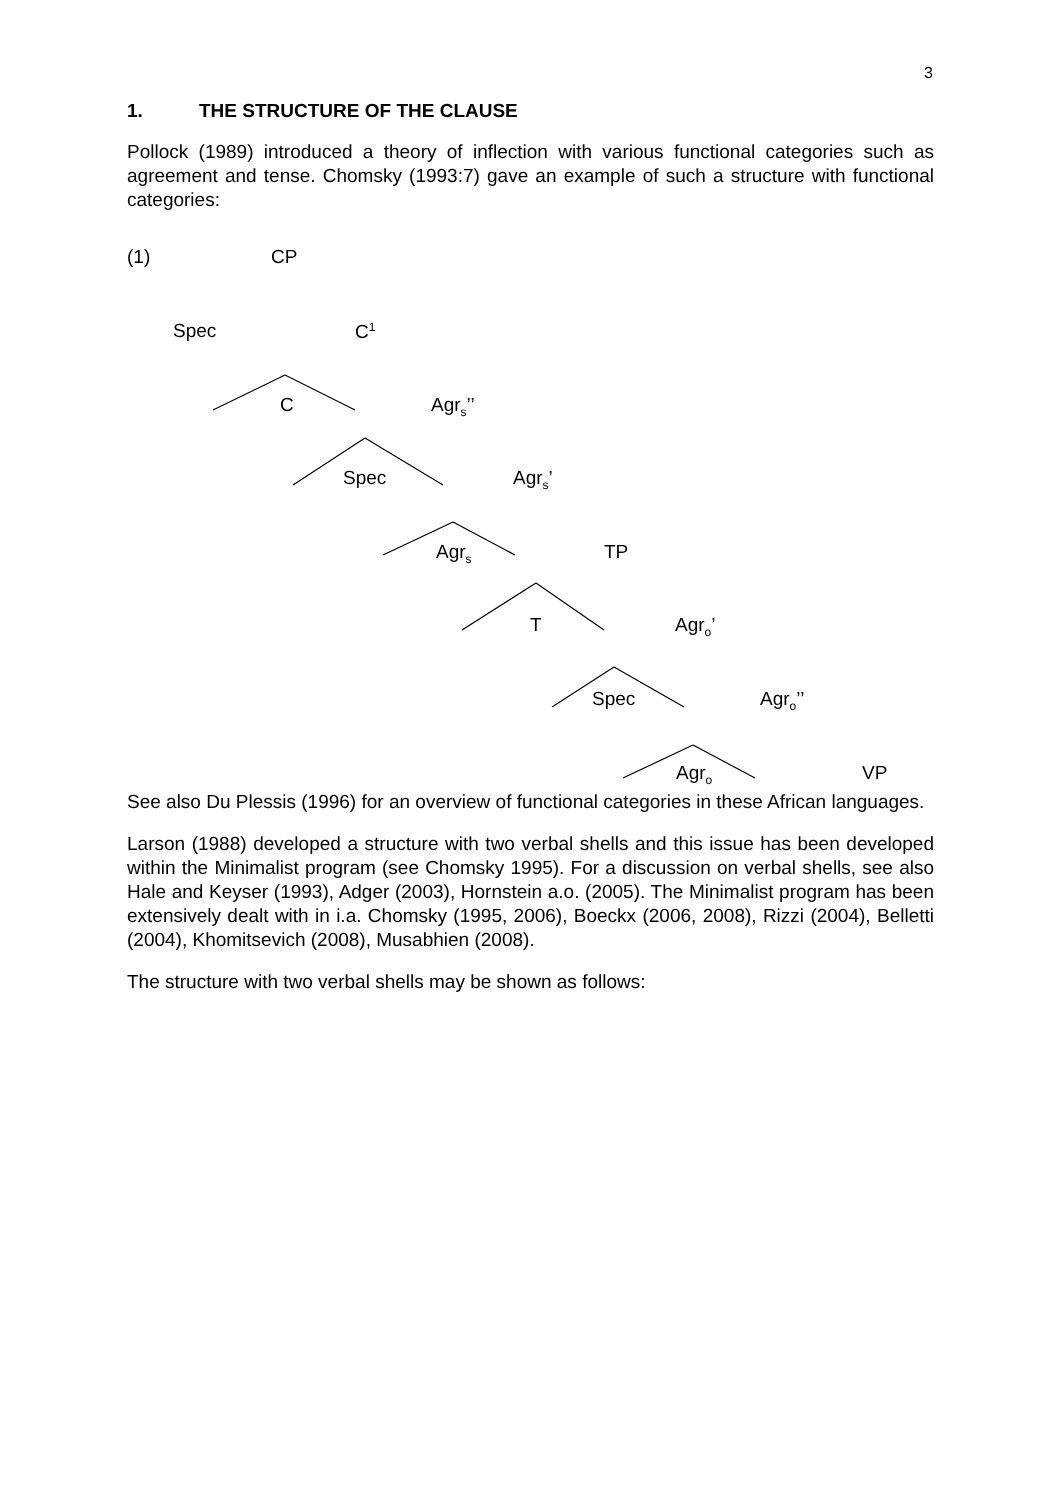3
1. THE STRUCTURE OF THE CLAUSE
Pollock (1989) introduced a theory of inflection with various functional categories such as agreement and tense. Chomsky (1993:7) gave an example of such a structure with functional categories:
(1) CP
Spec C<sup>1</sup>
C Agr<sub>s</sub>’’
Spec Agr<sub>s</sub>’
Agr<sub>s</sub> TP
T Agr<sub>o</sub>’
Spec Agr<sub>o</sub>’’
Agr<sub>o</sub> VP
See also Du Plessis (1996) for an overview of functional categories in these African languages.
Larson (1988) developed a structure with two verbal shells and this issue has been developed within the Minimalist program (see Chomsky 1995). For a discussion on verbal shells, see also Hale and Keyser (1993), Adger (2003), Hornstein a.o. (2005). The Minimalist program has been extensively dealt with in i.a. Chomsky (1995, 2006), Boeckx (2006, 2008), Rizzi (2004), Belletti (2004), Khomitsevich (2008), Musabhien (2008).
The structure with two verbal shells may be shown as follows: